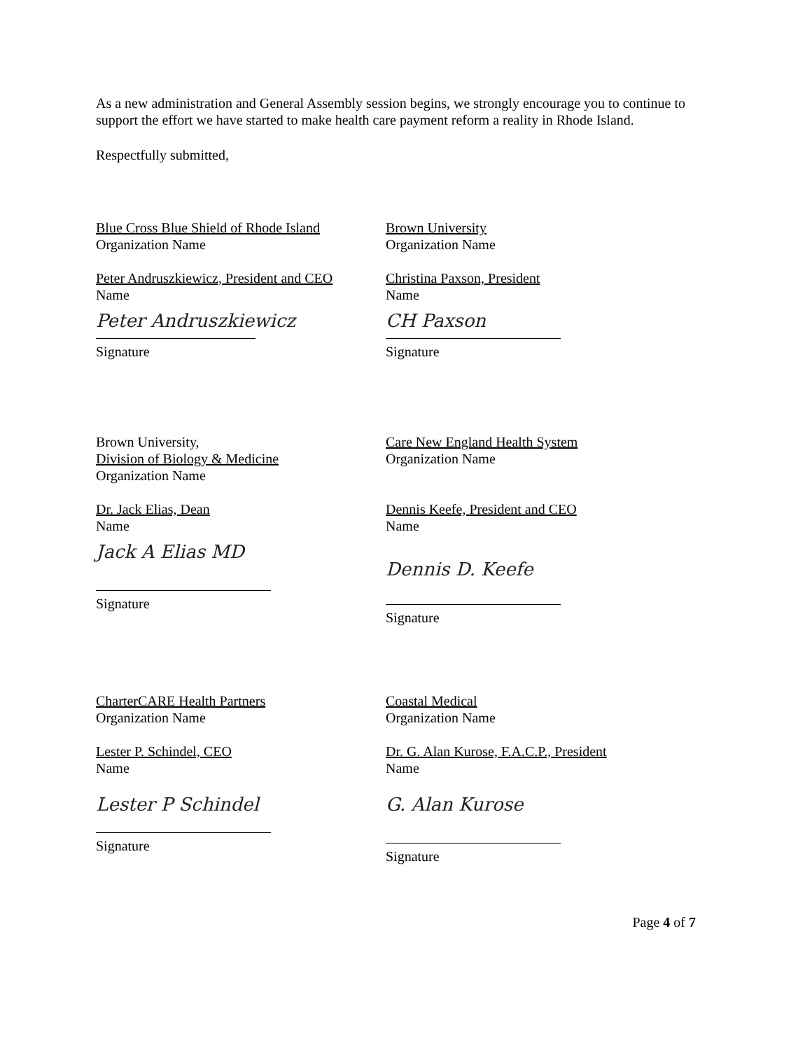As a new administration and General Assembly session begins, we strongly encourage you to continue to support the effort we have started to make health care payment reform a reality in Rhode Island.
Respectfully submitted,
Blue Cross Blue Shield of Rhode Island
Organization Name
Peter Andruszkiewicz, President and CEO
Name
Peter Andruszkiewicz
Signature
Brown University
Organization Name
Christina Paxson, President
Name
CH Paxson
Signature
Brown University,
Division of Biology & Medicine
Organization Name
Dr. Jack Elias, Dean
Name
Jack A Elias MD
Signature
Care New England Health System
Organization Name
Dennis Keefe, President and CEO
Name
Dennis D. Keefe
Signature
CharterCARE Health Partners
Organization Name
Lester P. Schindel, CEO
Name
Lester P Schindel
Signature
Coastal Medical
Organization Name
Dr. G. Alan Kurose, F.A.C.P., President
Name
G. Alan Kurose
Signature
Page 4 of 7